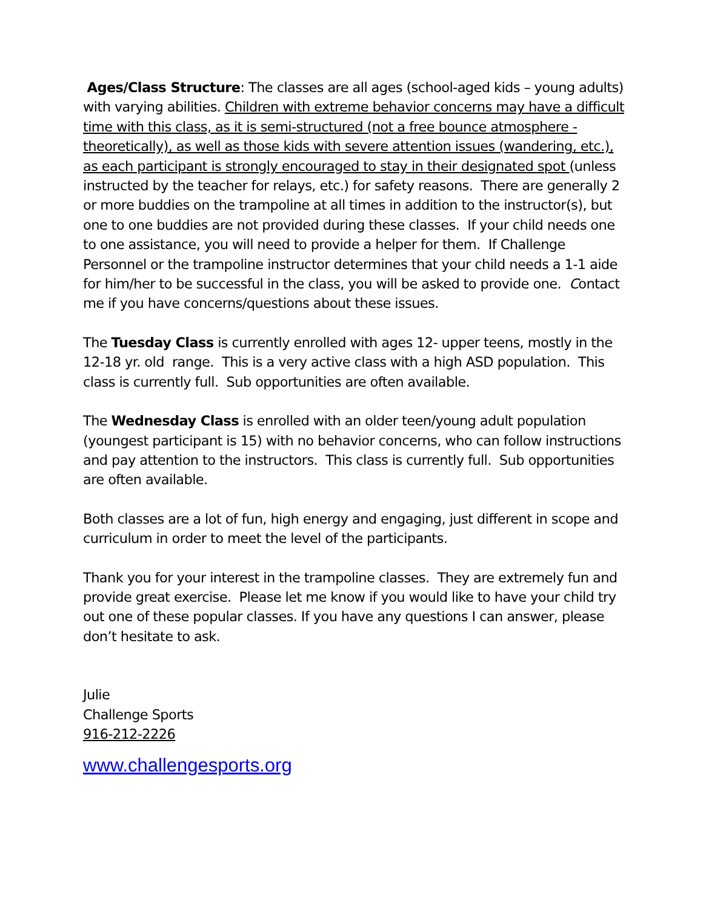Ages/Class Structure: The classes are all ages (school-aged kids – young adults) with varying abilities. Children with extreme behavior concerns may have a difficult time with this class, as it is semi-structured (not a free bounce atmosphere - theoretically), as well as those kids with severe attention issues (wandering, etc.), as each participant is strongly encouraged to stay in their designated spot (unless instructed by the teacher for relays, etc.) for safety reasons. There are generally 2 or more buddies on the trampoline at all times in addition to the instructor(s), but one to one buddies are not provided during these classes. If your child needs one to one assistance, you will need to provide a helper for them. If Challenge Personnel or the trampoline instructor determines that your child needs a 1-1 aide for him/her to be successful in the class, you will be asked to provide one. Contact me if you have concerns/questions about these issues.
The Tuesday Class is currently enrolled with ages 12- upper teens, mostly in the 12-18 yr. old range. This is a very active class with a high ASD population. This class is currently full. Sub opportunities are often available.
The Wednesday Class is enrolled with an older teen/young adult population (youngest participant is 15) with no behavior concerns, who can follow instructions and pay attention to the instructors. This class is currently full. Sub opportunities are often available.
Both classes are a lot of fun, high energy and engaging, just different in scope and curriculum in order to meet the level of the participants.
Thank you for your interest in the trampoline classes. They are extremely fun and provide great exercise. Please let me know if you would like to have your child try out one of these popular classes. If you have any questions I can answer, please don’t hesitate to ask.
Julie
Challenge Sports
916-212-2226
www.challengesports.org